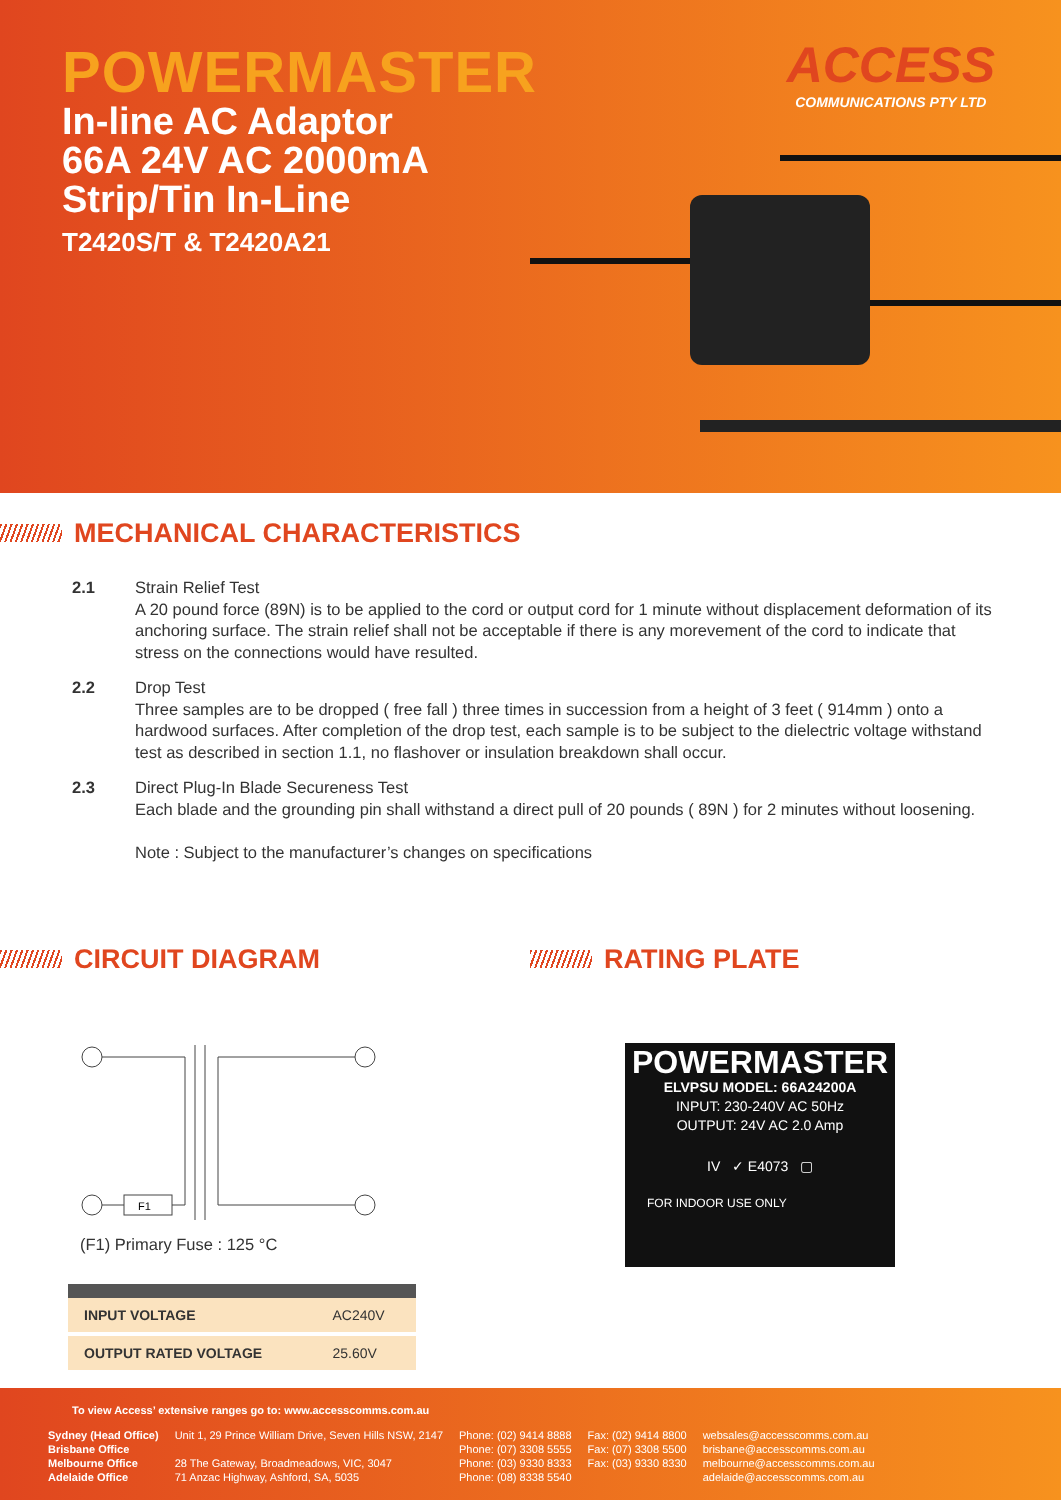POWERMASTER
In-line AC Adaptor
66A 24V AC 2000mA
Strip/Tin In-Line
T2420S/T & T2420A21
ACCESS
COMMUNICATIONS PTY LTD
MECHANICAL CHARACTERISTICS
2.1 Strain Relief Test
A 20 pound force (89N) is to be applied to the cord or output cord for 1 minute without displacement deformation of its anchoring surface. The strain relief shall not be acceptable if there is any morevement of the cord to indicate that stress on the connections would have resulted.
2.2 Drop Test
Three samples are to be dropped ( free fall ) three times in succession from a height of 3 feet ( 914mm ) onto a hardwood surfaces. After completion of the drop test, each sample is to be subject to the dielectric voltage withstand test as described in section 1.1, no flashover or insulation breakdown shall occur.
2.3 Direct Plug-In Blade Secureness Test
Each blade and the grounding pin shall withstand a direct pull of 20 pounds ( 89N ) for 2 minutes without loosening.
Note : Subject to the manufacturer’s changes on specifications
CIRCUIT DIAGRAM
F1
(F1) Primary Fuse : 125 °C
| INPUT VOLTAGE | AC240V |
| OUTPUT RATED VOLTAGE | 25.60V |
RATING PLATE
POWERMASTER
ELVPSU MODEL: 66A24200A
INPUT: 230-240V AC 50Hz
OUTPUT: 24V AC 2.0 Amp
IV ✓ E4073 ▢
FOR INDOOR USE ONLY
To view Access’ extensive ranges go to: www.accesscomms.com.au
| Sydney (Head Office) Brisbane Office Melbourne Office Adelaide Office | Unit 1, 29 Prince William Drive, Seven Hills NSW, 2147 28 The Gateway, Broadmeadows, VIC, 3047 71 Anzac Highway, Ashford, SA, 5035 | Phone: (02) 9414 8888 Phone: (07) 3308 5555 Phone: (03) 9330 8333 Phone: (08) 8338 5540 | Fax: (02) 9414 8800 Fax: (07) 3308 5500 Fax: (03) 9330 8330 | websales@accesscomms.com.au brisbane@accesscomms.com.au melbourne@accesscomms.com.au adelaide@accesscomms.com.au |